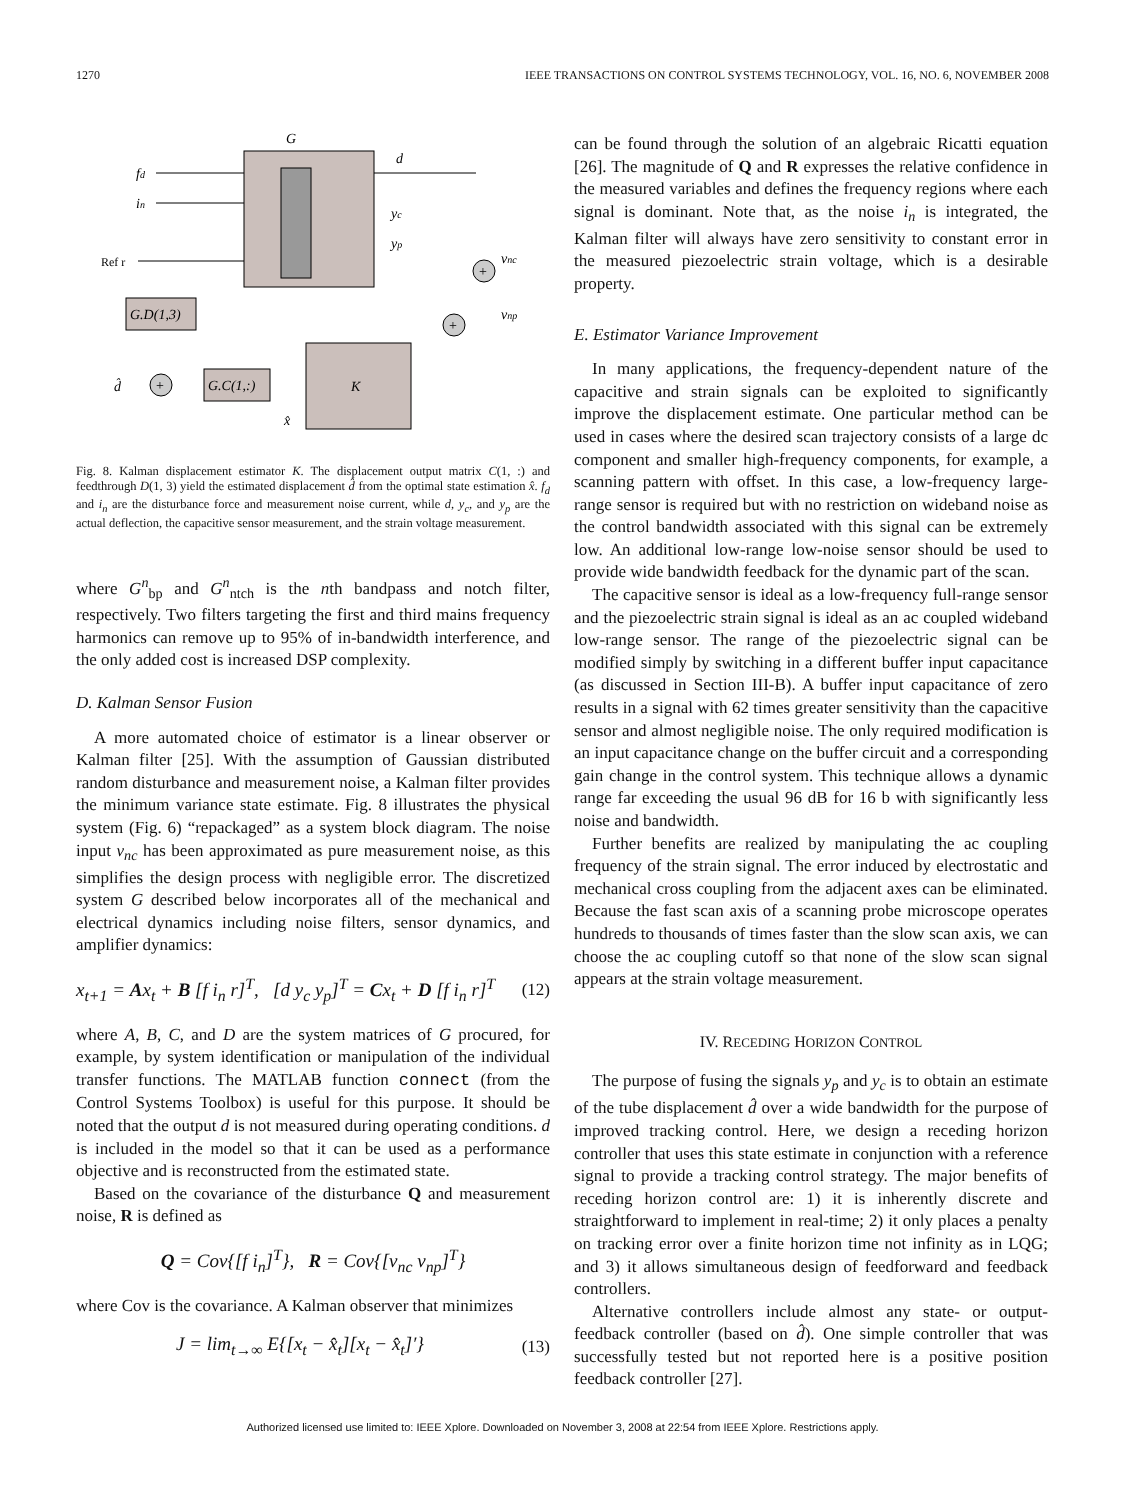1270 IEEE TRANSACTIONS ON CONTROL SYSTEMS TECHNOLOGY, VOL. 16, NO. 6, NOVEMBER 2008
G
fd
in
Ref r
d
yc
yp
+
vnc
+
vnp
G.D(1,3)
K
G.C(1,:)
+
d̂
x̂
Fig. 8. Kalman displacement estimator K. The displacement output matrix C(1, :) and feedthrough D(1, 3) yield the estimated displacement d̂ from the optimal state estimation x̂. f<sub>d</sub> and i<sub>n</sub> are the disturbance force and measurement noise current, while d, y<sub>c</sub>, and y<sub>p</sub> are the actual deflection, the capacitive sensor measurement, and the strain voltage measurement.
where G<sup>n</sup><sub>bp</sub> and G<sup>n</sup><sub>ntch</sub> is the nth bandpass and notch filter, respectively. Two filters targeting the first and third mains frequency harmonics can remove up to 95% of in-bandwidth interference, and the only added cost is increased DSP complexity.
D. Kalman Sensor Fusion
A more automated choice of estimator is a linear observer or Kalman filter [25]. With the assumption of Gaussian distributed random disturbance and measurement noise, a Kalman filter provides the minimum variance state estimate. Fig. 8 illustrates the physical system (Fig. 6) “repackaged” as a system block diagram. The noise input v<sub>nc</sub> has been approximated as pure measurement noise, as this simplifies the design process with negligible error. The discretized system G described below incorporates all of the mechanical and electrical dynamics including noise filters, sensor dynamics, and amplifier dynamics:
x<sub>t+1</sub> = Ax<sub>t</sub> + B [f i<sub>n</sub> r]<sup>T</sup>, [d y<sub>c</sub> y<sub>p</sub>]<sup>T</sup> = Cx<sub>t</sub> + D [f i<sub>n</sub> r]<sup>T</sup> (12)
where A, B, C, and D are the system matrices of G procured, for example, by system identification or manipulation of the individual transfer functions. The MATLAB function connect (from the Control Systems Toolbox) is useful for this purpose. It should be noted that the output d is not measured during operating conditions. d is included in the model so that it can be used as a performance objective and is reconstructed from the estimated state.
Based on the covariance of the disturbance Q and measurement noise, R is defined as
Q = Cov{[f i<sub>n</sub>]<sup>T</sup>}, R = Cov{[v<sub>nc</sub> v<sub>np</sub>]<sup>T</sup>}
where Cov is the covariance. A Kalman observer that minimizes
J = lim<sub>t→∞</sub> E{[x<sub>t</sub> − x̂<sub>t</sub>][x<sub>t</sub> − x̂<sub>t</sub>]′} (13)
can be found through the solution of an algebraic Ricatti equation [26]. The magnitude of Q and R expresses the relative confidence in the measured variables and defines the frequency regions where each signal is dominant. Note that, as the noise i<sub>n</sub> is integrated, the Kalman filter will always have zero sensitivity to constant error in the measured piezoelectric strain voltage, which is a desirable property.
E. Estimator Variance Improvement
In many applications, the frequency-dependent nature of the capacitive and strain signals can be exploited to significantly improve the displacement estimate. One particular method can be used in cases where the desired scan trajectory consists of a large dc component and smaller high-frequency components, for example, a scanning pattern with offset. In this case, a low-frequency large-range sensor is required but with no restriction on wideband noise as the control bandwidth associated with this signal can be extremely low. An additional low-range low-noise sensor should be used to provide wide bandwidth feedback for the dynamic part of the scan.
The capacitive sensor is ideal as a low-frequency full-range sensor and the piezoelectric strain signal is ideal as an ac coupled wideband low-range sensor. The range of the piezoelectric signal can be modified simply by switching in a different buffer input capacitance (as discussed in Section III-B). A buffer input capacitance of zero results in a signal with 62 times greater sensitivity than the capacitive sensor and almost negligible noise. The only required modification is an input capacitance change on the buffer circuit and a corresponding gain change in the control system. This technique allows a dynamic range far exceeding the usual 96 dB for 16 b with significantly less noise and bandwidth.
Further benefits are realized by manipulating the ac coupling frequency of the strain signal. The error induced by electrostatic and mechanical cross coupling from the adjacent axes can be eliminated. Because the fast scan axis of a scanning probe microscope operates hundreds to thousands of times faster than the slow scan axis, we can choose the ac coupling cutoff so that none of the slow scan signal appears at the strain voltage measurement.
IV. RECEDING HORIZON CONTROL
The purpose of fusing the signals y<sub>p</sub> and y<sub>c</sub> is to obtain an estimate of the tube displacement d̂ over a wide bandwidth for the purpose of improved tracking control. Here, we design a receding horizon controller that uses this state estimate in conjunction with a reference signal to provide a tracking control strategy. The major benefits of receding horizon control are: 1) it is inherently discrete and straightforward to implement in real-time; 2) it only places a penalty on tracking error over a finite horizon time not infinity as in LQG; and 3) it allows simultaneous design of feedforward and feedback controllers.
Alternative controllers include almost any state- or output-feedback controller (based on d̂). One simple controller that was successfully tested but not reported here is a positive position feedback controller [27].
Authorized licensed use limited to: IEEE Xplore. Downloaded on November 3, 2008 at 22:54 from IEEE Xplore. Restrictions apply.